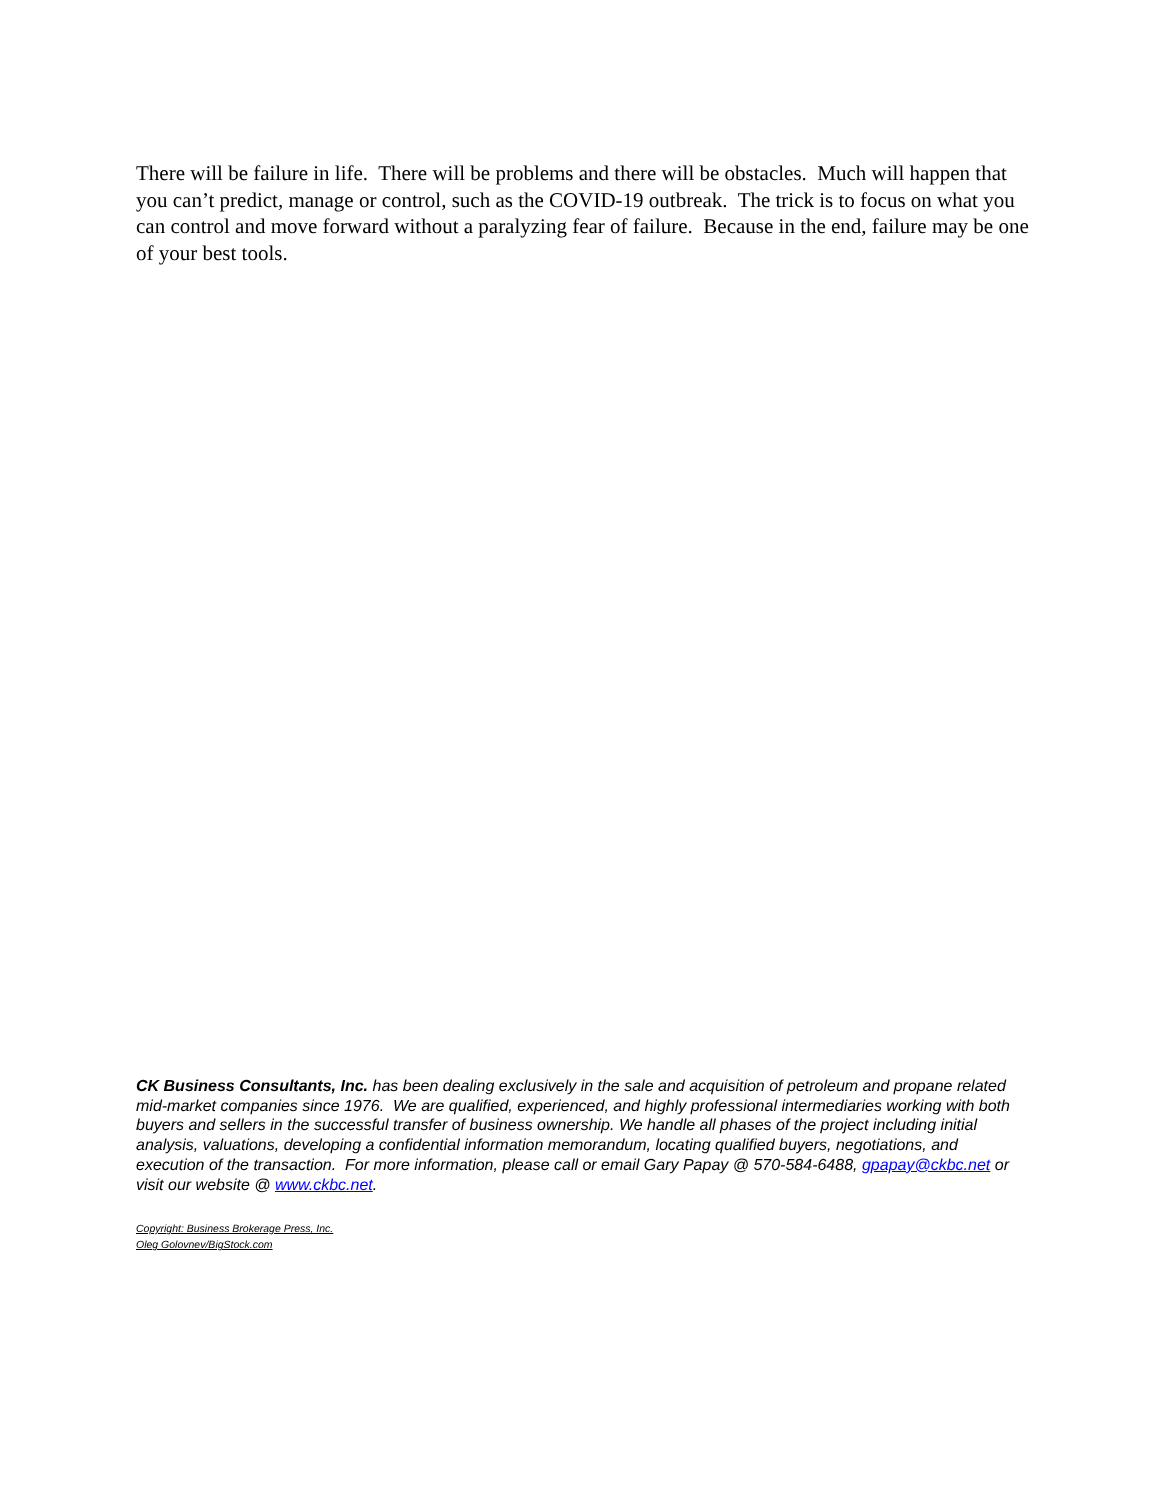There will be failure in life. There will be problems and there will be obstacles. Much will happen that you can’t predict, manage or control, such as the COVID-19 outbreak. The trick is to focus on what you can control and move forward without a paralyzing fear of failure. Because in the end, failure may be one of your best tools.
CK Business Consultants, Inc. has been dealing exclusively in the sale and acquisition of petroleum and propane related mid-market companies since 1976. We are qualified, experienced, and highly professional intermediaries working with both buyers and sellers in the successful transfer of business ownership. We handle all phases of the project including initial analysis, valuations, developing a confidential information memorandum, locating qualified buyers, negotiations, and execution of the transaction. For more information, please call or email Gary Papay @ 570-584-6488, gpapay@ckbc.net or visit our website @ www.ckbc.net.
Copyright: Business Brokerage Press, Inc.
Oleg Golovnev/BigStock.com